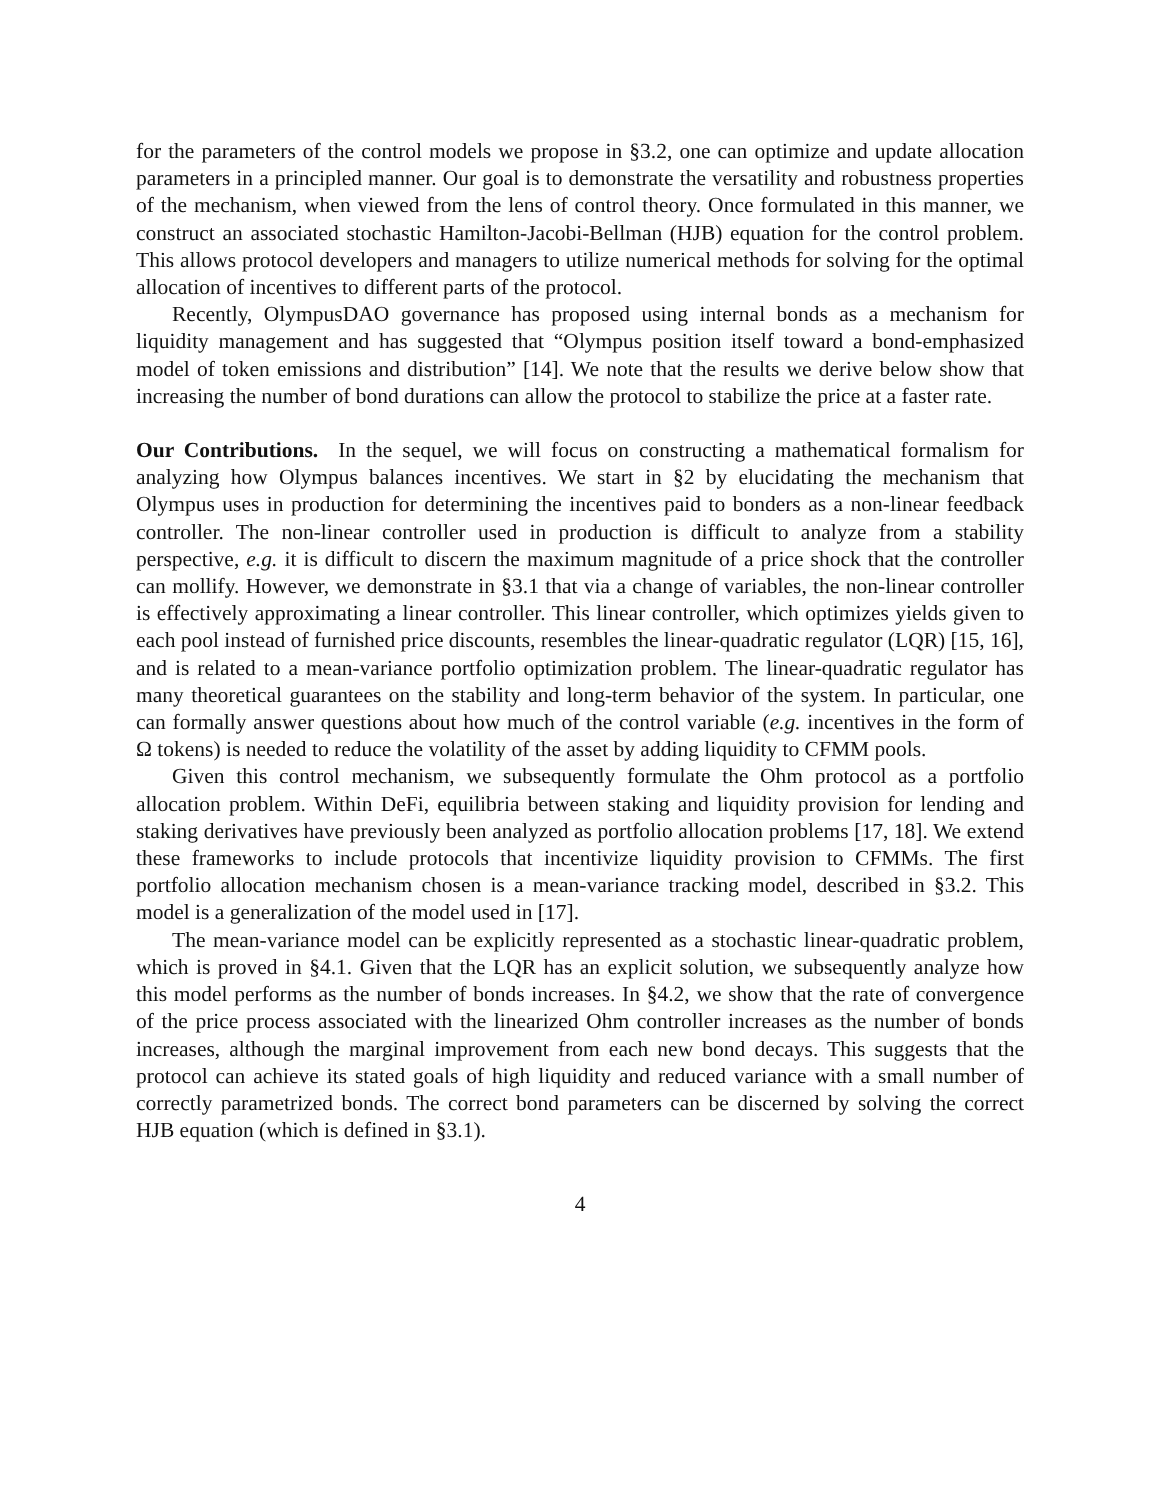for the parameters of the control models we propose in §3.2, one can optimize and update allocation parameters in a principled manner. Our goal is to demonstrate the versatility and robustness properties of the mechanism, when viewed from the lens of control theory. Once formulated in this manner, we construct an associated stochastic Hamilton-Jacobi-Bellman (HJB) equation for the control problem. This allows protocol developers and managers to utilize numerical methods for solving for the optimal allocation of incentives to different parts of the protocol.
Recently, OlympusDAO governance has proposed using internal bonds as a mechanism for liquidity management and has suggested that “Olympus position itself toward a bond-emphasized model of token emissions and distribution” [14]. We note that the results we derive below show that increasing the number of bond durations can allow the protocol to stabilize the price at a faster rate.
Our Contributions. In the sequel, we will focus on constructing a mathematical formalism for analyzing how Olympus balances incentives. We start in §2 by elucidating the mechanism that Olympus uses in production for determining the incentives paid to bonders as a non-linear feedback controller. The non-linear controller used in production is difficult to analyze from a stability perspective, e.g. it is difficult to discern the maximum magnitude of a price shock that the controller can mollify. However, we demonstrate in §3.1 that via a change of variables, the non-linear controller is effectively approximating a linear controller. This linear controller, which optimizes yields given to each pool instead of furnished price discounts, resembles the linear-quadratic regulator (LQR) [15, 16], and is related to a mean-variance portfolio optimization problem. The linear-quadratic regulator has many theoretical guarantees on the stability and long-term behavior of the system. In particular, one can formally answer questions about how much of the control variable (e.g. incentives in the form of Ω tokens) is needed to reduce the volatility of the asset by adding liquidity to CFMM pools.
Given this control mechanism, we subsequently formulate the Ohm protocol as a portfolio allocation problem. Within DeFi, equilibria between staking and liquidity provision for lending and staking derivatives have previously been analyzed as portfolio allocation problems [17, 18]. We extend these frameworks to include protocols that incentivize liquidity provision to CFMMs. The first portfolio allocation mechanism chosen is a mean-variance tracking model, described in §3.2. This model is a generalization of the model used in [17].
The mean-variance model can be explicitly represented as a stochastic linear-quadratic problem, which is proved in §4.1. Given that the LQR has an explicit solution, we subsequently analyze how this model performs as the number of bonds increases. In §4.2, we show that the rate of convergence of the price process associated with the linearized Ohm controller increases as the number of bonds increases, although the marginal improvement from each new bond decays. This suggests that the protocol can achieve its stated goals of high liquidity and reduced variance with a small number of correctly parametrized bonds. The correct bond parameters can be discerned by solving the correct HJB equation (which is defined in §3.1).
4